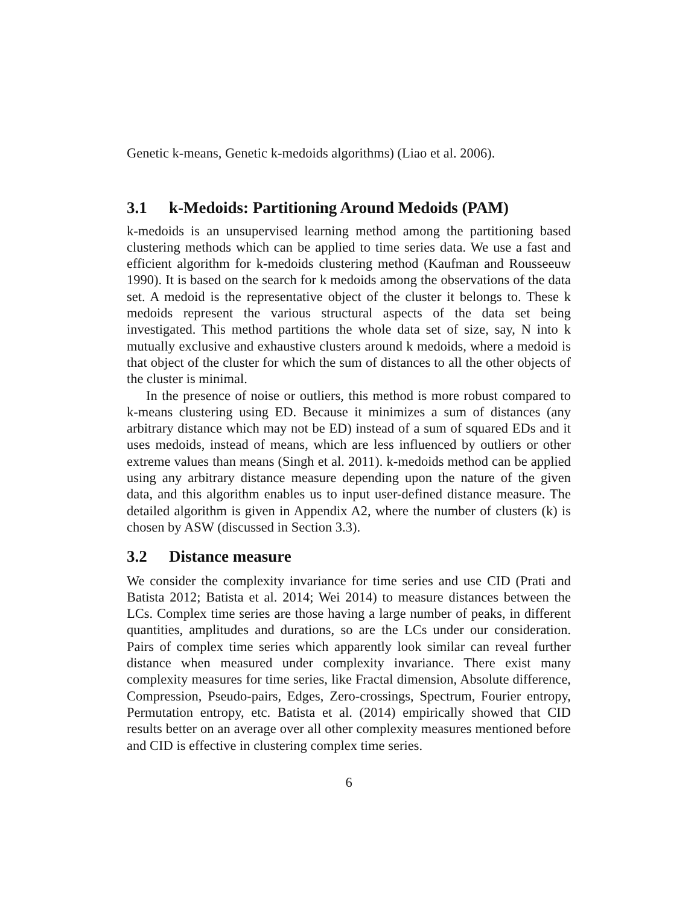Genetic k-means, Genetic k-medoids algorithms) (Liao et al. 2006).
3.1 k-Medoids: Partitioning Around Medoids (PAM)
k-medoids is an unsupervised learning method among the partitioning based clustering methods which can be applied to time series data. We use a fast and efficient algorithm for k-medoids clustering method (Kaufman and Rousseeuw 1990). It is based on the search for k medoids among the observations of the data set. A medoid is the representative object of the cluster it belongs to. These k medoids represent the various structural aspects of the data set being investigated. This method partitions the whole data set of size, say, N into k mutually exclusive and exhaustive clusters around k medoids, where a medoid is that object of the cluster for which the sum of distances to all the other objects of the cluster is minimal.
In the presence of noise or outliers, this method is more robust compared to k-means clustering using ED. Because it minimizes a sum of distances (any arbitrary distance which may not be ED) instead of a sum of squared EDs and it uses medoids, instead of means, which are less influenced by outliers or other extreme values than means (Singh et al. 2011). k-medoids method can be applied using any arbitrary distance measure depending upon the nature of the given data, and this algorithm enables us to input user-defined distance measure. The detailed algorithm is given in Appendix A2, where the number of clusters (k) is chosen by ASW (discussed in Section 3.3).
3.2 Distance measure
We consider the complexity invariance for time series and use CID (Prati and Batista 2012; Batista et al. 2014; Wei 2014) to measure distances between the LCs. Complex time series are those having a large number of peaks, in different quantities, amplitudes and durations, so are the LCs under our consideration. Pairs of complex time series which apparently look similar can reveal further distance when measured under complexity invariance. There exist many complexity measures for time series, like Fractal dimension, Absolute difference, Compression, Pseudo-pairs, Edges, Zero-crossings, Spectrum, Fourier entropy, Permutation entropy, etc. Batista et al. (2014) empirically showed that CID results better on an average over all other complexity measures mentioned before and CID is effective in clustering complex time series.
6